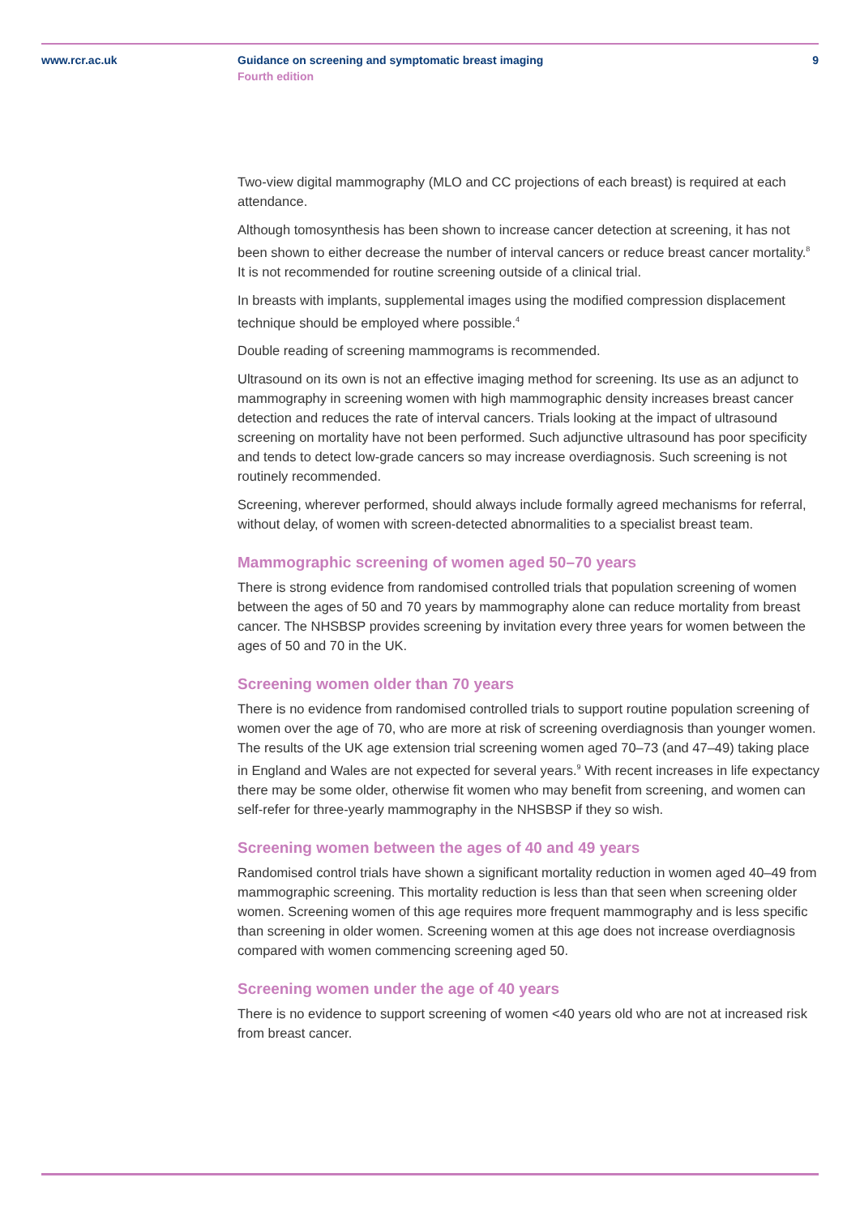www.rcr.ac.uk Guidance on screening and symptomatic breast imaging
Fourth edition
9
Two-view digital mammography (MLO and CC projections of each breast) is required at each attendance.
Although tomosynthesis has been shown to increase cancer detection at screening, it has not been shown to either decrease the number of interval cancers or reduce breast cancer mortality.<sup>8</sup> It is not recommended for routine screening outside of a clinical trial.
In breasts with implants, supplemental images using the modified compression displacement technique should be employed where possible.<sup>4</sup>
Double reading of screening mammograms is recommended.
Ultrasound on its own is not an effective imaging method for screening. Its use as an adjunct to mammography in screening women with high mammographic density increases breast cancer detection and reduces the rate of interval cancers. Trials looking at the impact of ultrasound screening on mortality have not been performed. Such adjunctive ultrasound has poor specificity and tends to detect low-grade cancers so may increase overdiagnosis. Such screening is not routinely recommended.
Screening, wherever performed, should always include formally agreed mechanisms for referral, without delay, of women with screen-detected abnormalities to a specialist breast team.
Mammographic screening of women aged 50–70 years
There is strong evidence from randomised controlled trials that population screening of women between the ages of 50 and 70 years by mammography alone can reduce mortality from breast cancer. The NHSBSP provides screening by invitation every three years for women between the ages of 50 and 70 in the UK.
Screening women older than 70 years
There is no evidence from randomised controlled trials to support routine population screening of women over the age of 70, who are more at risk of screening overdiagnosis than younger women. The results of the UK age extension trial screening women aged 70–73 (and 47–49) taking place in England and Wales are not expected for several years.<sup>9</sup> With recent increases in life expectancy there may be some older, otherwise fit women who may benefit from screening, and women can self-refer for three-yearly mammography in the NHSBSP if they so wish.
Screening women between the ages of 40 and 49 years
Randomised control trials have shown a significant mortality reduction in women aged 40–49 from mammographic screening. This mortality reduction is less than that seen when screening older women. Screening women of this age requires more frequent mammography and is less specific than screening in older women. Screening women at this age does not increase overdiagnosis compared with women commencing screening aged 50.
Screening women under the age of 40 years
There is no evidence to support screening of women <40 years old who are not at increased risk from breast cancer.